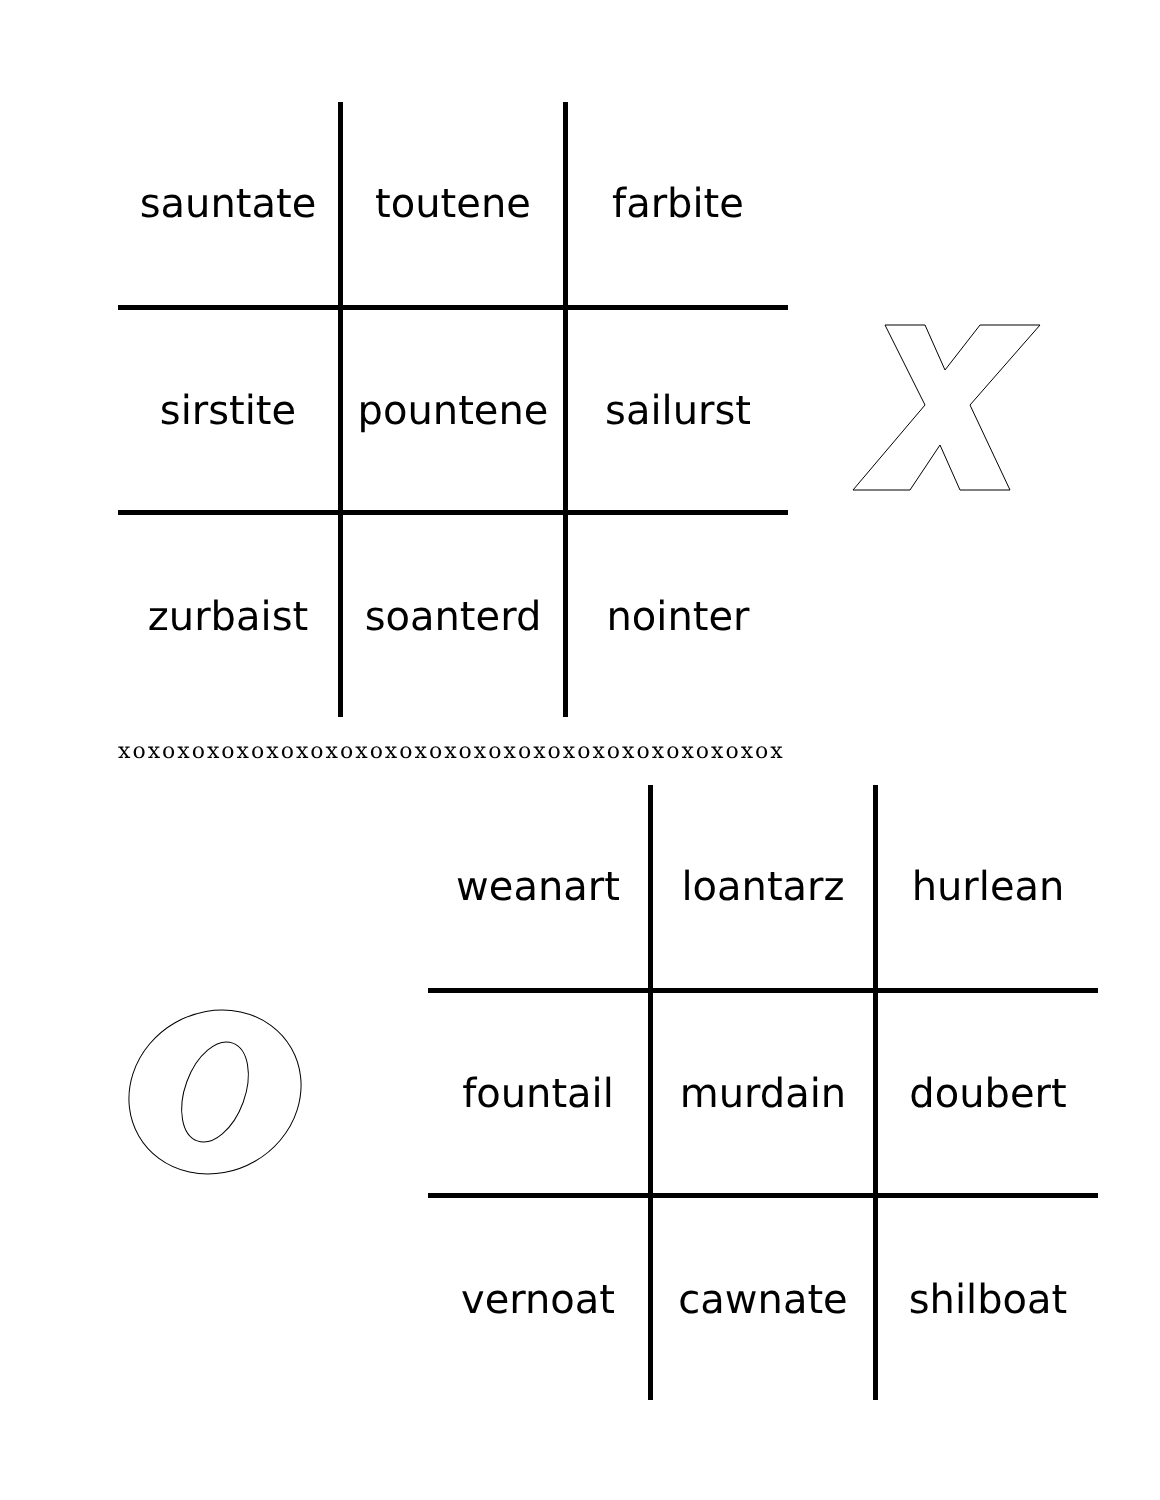| sauntate | toutene | farbite |
| sirstite | pountene | sailurst |
| zurbaist | soanterd | nointer |
xoxoxoxoxoxoxoxoxoxoxoxoxoxoxoxoxoxoxoxoxoxox
| weanart | loantarz | hurlean |
| fountail | murdain | doubert |
| vernoat | cawnate | shilboat |